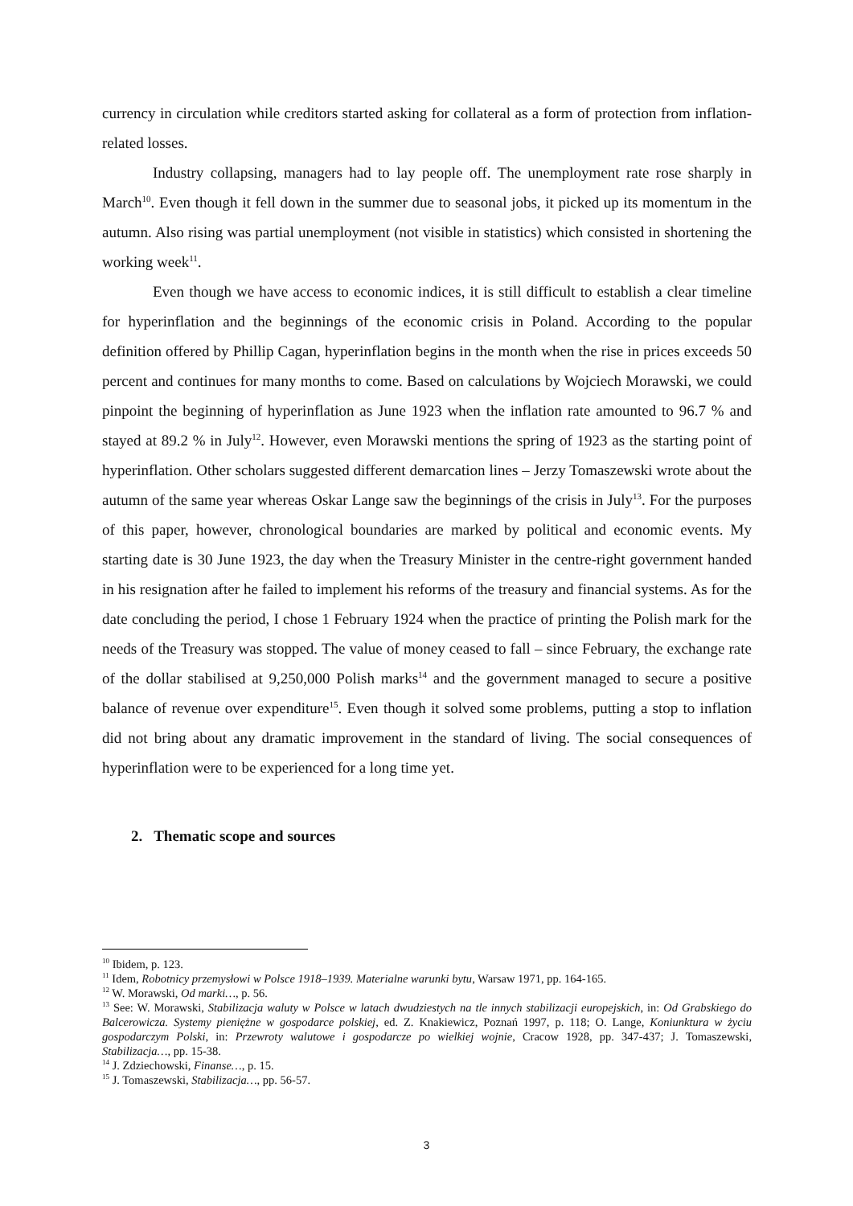currency in circulation while creditors started asking for collateral as a form of protection from inflation-related losses.
Industry collapsing, managers had to lay people off. The unemployment rate rose sharply in March<sup>10</sup>. Even though it fell down in the summer due to seasonal jobs, it picked up its momentum in the autumn. Also rising was partial unemployment (not visible in statistics) which consisted in shortening the working week<sup>11</sup>.
Even though we have access to economic indices, it is still difficult to establish a clear timeline for hyperinflation and the beginnings of the economic crisis in Poland. According to the popular definition offered by Phillip Cagan, hyperinflation begins in the month when the rise in prices exceeds 50 percent and continues for many months to come. Based on calculations by Wojciech Morawski, we could pinpoint the beginning of hyperinflation as June 1923 when the inflation rate amounted to 96.7 % and stayed at 89.2 % in July<sup>12</sup>. However, even Morawski mentions the spring of 1923 as the starting point of hyperinflation. Other scholars suggested different demarcation lines – Jerzy Tomaszewski wrote about the autumn of the same year whereas Oskar Lange saw the beginnings of the crisis in July<sup>13</sup>. For the purposes of this paper, however, chronological boundaries are marked by political and economic events. My starting date is 30 June 1923, the day when the Treasury Minister in the centre-right government handed in his resignation after he failed to implement his reforms of the treasury and financial systems. As for the date concluding the period, I chose 1 February 1924 when the practice of printing the Polish mark for the needs of the Treasury was stopped. The value of money ceased to fall – since February, the exchange rate of the dollar stabilised at 9,250,000 Polish marks<sup>14</sup> and the government managed to secure a positive balance of revenue over expenditure<sup>15</sup>. Even though it solved some problems, putting a stop to inflation did not bring about any dramatic improvement in the standard of living. The social consequences of hyperinflation were to be experienced for a long time yet.
2. Thematic scope and sources
<sup>10</sup> Ibidem, p. 123.
<sup>11</sup> Idem, Robotnicy przemysłowi w Polsce 1918–1939. Materialne warunki bytu, Warsaw 1971, pp. 164-165.
<sup>12</sup> W. Morawski, Od marki…, p. 56.
<sup>13</sup> See: W. Morawski, Stabilizacja waluty w Polsce w latach dwudziestych na tle innych stabilizacji europejskich, in: Od Grabskiego do Balcerowicza. Systemy pieniężne w gospodarce polskiej, ed. Z. Knakiewicz, Poznań 1997, p. 118; O. Lange, Koniunktura w życiu gospodarczym Polski, in: Przewroty walutowe i gospodarcze po wielkiej wojnie, Cracow 1928, pp. 347-437; J. Tomaszewski, Stabilizacja…, pp. 15-38.
<sup>14</sup> J. Zdziechowski, Finanse…, p. 15.
<sup>15</sup> J. Tomaszewski, Stabilizacja…, pp. 56-57.
3